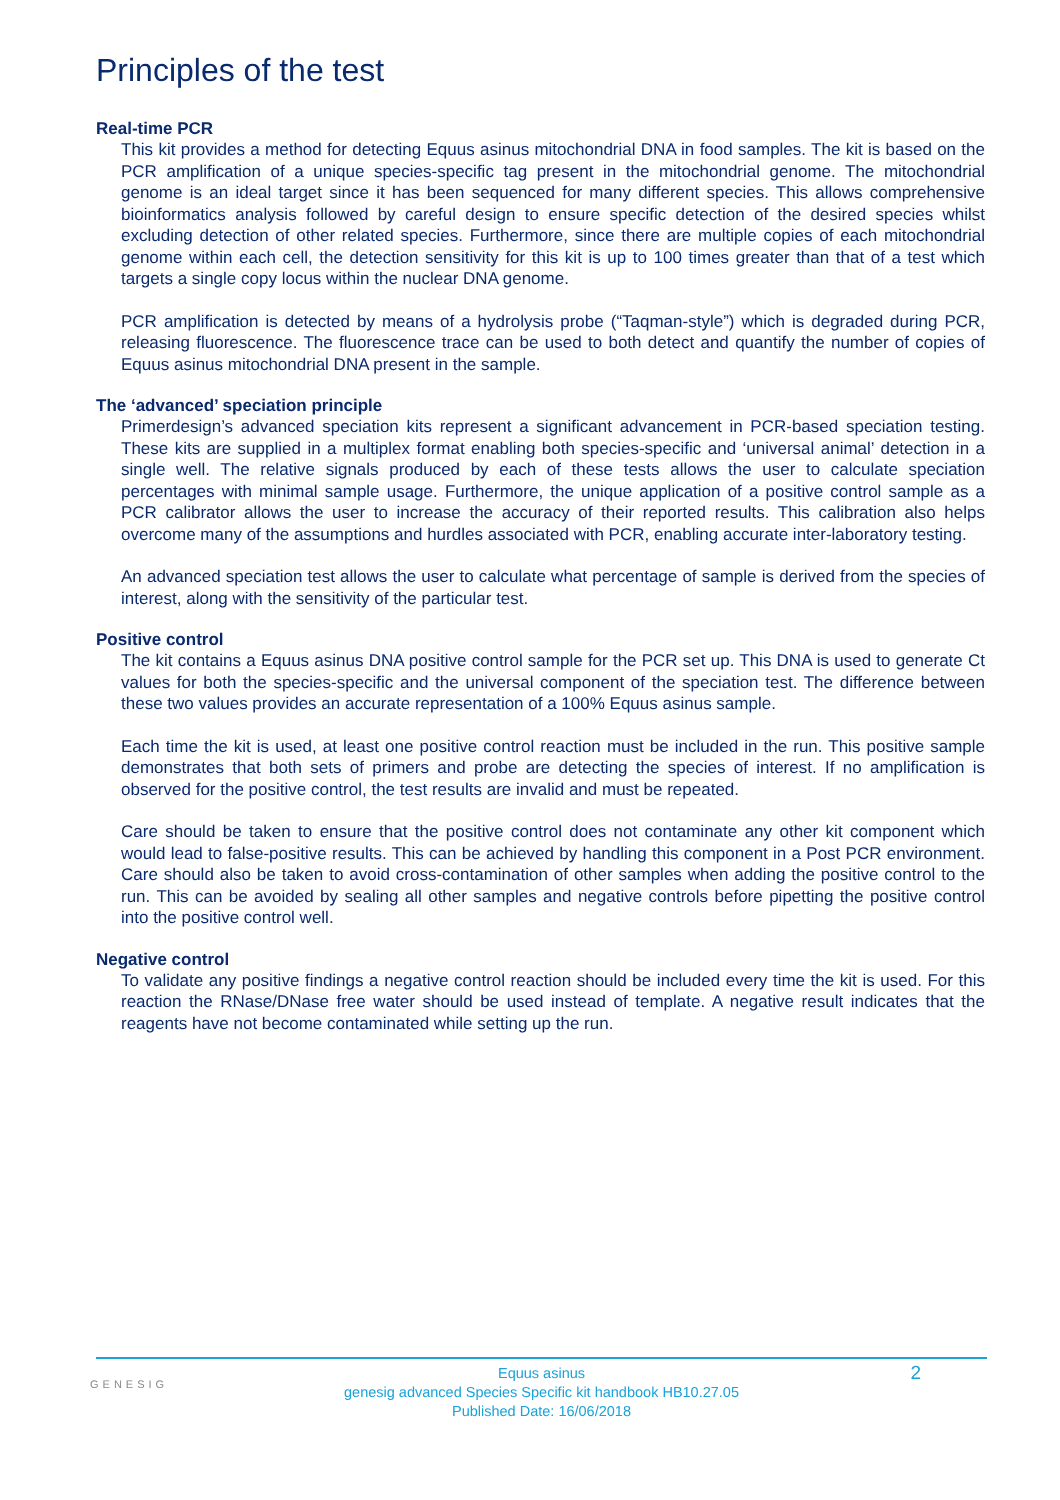Principles of the test
Real-time PCR
This kit provides a method for detecting Equus asinus mitochondrial DNA in food samples. The kit is based on the PCR amplification of a unique species-specific tag present in the mitochondrial genome. The mitochondrial genome is an ideal target since it has been sequenced for many different species. This allows comprehensive bioinformatics analysis followed by careful design to ensure specific detection of the desired species whilst excluding detection of other related species. Furthermore, since there are multiple copies of each mitochondrial genome within each cell, the detection sensitivity for this kit is up to 100 times greater than that of a test which targets a single copy locus within the nuclear DNA genome.
PCR amplification is detected by means of a hydrolysis probe (“Taqman-style”) which is degraded during PCR, releasing fluorescence. The fluorescence trace can be used to both detect and quantify the number of copies of Equus asinus mitochondrial DNA present in the sample.
The ‘advanced’ speciation principle
Primerdesign’s advanced speciation kits represent a significant advancement in PCR-based speciation testing. These kits are supplied in a multiplex format enabling both species-specific and ‘universal animal’ detection in a single well. The relative signals produced by each of these tests allows the user to calculate speciation percentages with minimal sample usage. Furthermore, the unique application of a positive control sample as a PCR calibrator allows the user to increase the accuracy of their reported results. This calibration also helps overcome many of the assumptions and hurdles associated with PCR, enabling accurate inter-laboratory testing.
An advanced speciation test allows the user to calculate what percentage of sample is derived from the species of interest, along with the sensitivity of the particular test.
Positive control
The kit contains a Equus asinus DNA positive control sample for the PCR set up. This DNA is used to generate Ct values for both the species-specific and the universal component of the speciation test. The difference between these two values provides an accurate representation of a 100% Equus asinus sample.
Each time the kit is used, at least one positive control reaction must be included in the run. This positive sample demonstrates that both sets of primers and probe are detecting the species of interest. If no amplification is observed for the positive control, the test results are invalid and must be repeated.
Care should be taken to ensure that the positive control does not contaminate any other kit component which would lead to false-positive results. This can be achieved by handling this component in a Post PCR environment. Care should also be taken to avoid cross-contamination of other samples when adding the positive control to the run. This can be avoided by sealing all other samples and negative controls before pipetting the positive control into the positive control well.
Negative control
To validate any positive findings a negative control reaction should be included every time the kit is used. For this reaction the RNase/DNase free water should be used instead of template. A negative result indicates that the reagents have not become contaminated while setting up the run.
GENESIG
Equus asinus
genesig advanced Species Specific kit handbook HB10.27.05
Published Date: 16/06/2018
2